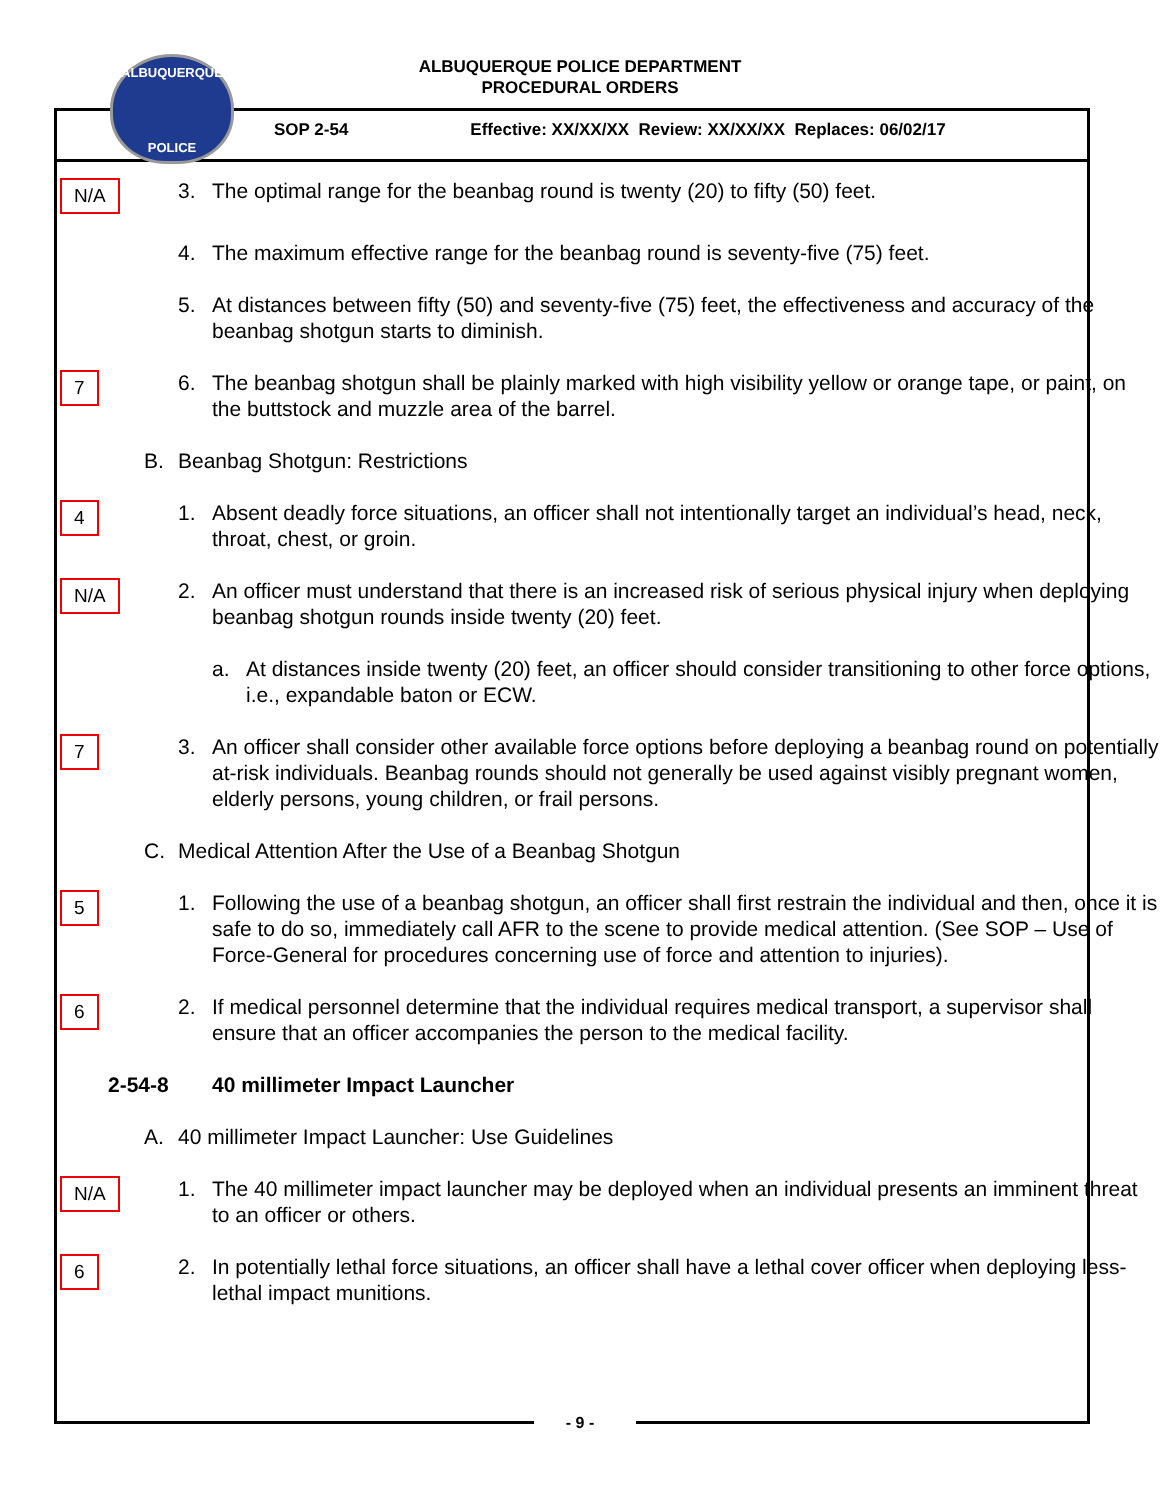ALBUQUERQUE
POLICE
ALBUQUERQUE POLICE DEPARTMENT
PROCEDURAL ORDERS
SOP 2-54 Effective: XX/XX/XX Review: XX/XX/XX Replaces: 06/02/17
N/A
3. The optimal range for the beanbag round is twenty (20) to fifty (50) feet.
4. The maximum effective range for the beanbag round is seventy-five (75) feet.
5. At distances between fifty (50) and seventy-five (75) feet, the effectiveness and accuracy of the beanbag shotgun starts to diminish.
7
6. The beanbag shotgun shall be plainly marked with high visibility yellow or orange tape, or paint, on the buttstock and muzzle area of the barrel.
B. Beanbag Shotgun: Restrictions
4
1. Absent deadly force situations, an officer shall not intentionally target an individual’s head, neck, throat, chest, or groin.
N/A
2. An officer must understand that there is an increased risk of serious physical injury when deploying beanbag shotgun rounds inside twenty (20) feet.
a. At distances inside twenty (20) feet, an officer should consider transitioning to other force options, i.e., expandable baton or ECW.
7
3. An officer shall consider other available force options before deploying a beanbag round on potentially at-risk individuals. Beanbag rounds should not generally be used against visibly pregnant women, elderly persons, young children, or frail persons.
C. Medical Attention After the Use of a Beanbag Shotgun
5
1. Following the use of a beanbag shotgun, an officer shall first restrain the individual and then, once it is safe to do so, immediately call AFR to the scene to provide medical attention. (See SOP – Use of Force-General for procedures concerning use of force and attention to injuries).
6
2. If medical personnel determine that the individual requires medical transport, a supervisor shall ensure that an officer accompanies the person to the medical facility.
2-54-8 40 millimeter Impact Launcher
A. 40 millimeter Impact Launcher: Use Guidelines
N/A
1. The 40 millimeter impact launcher may be deployed when an individual presents an imminent threat to an officer or others.
6
2. In potentially lethal force situations, an officer shall have a lethal cover officer when deploying less-lethal impact munitions.
- 9 -